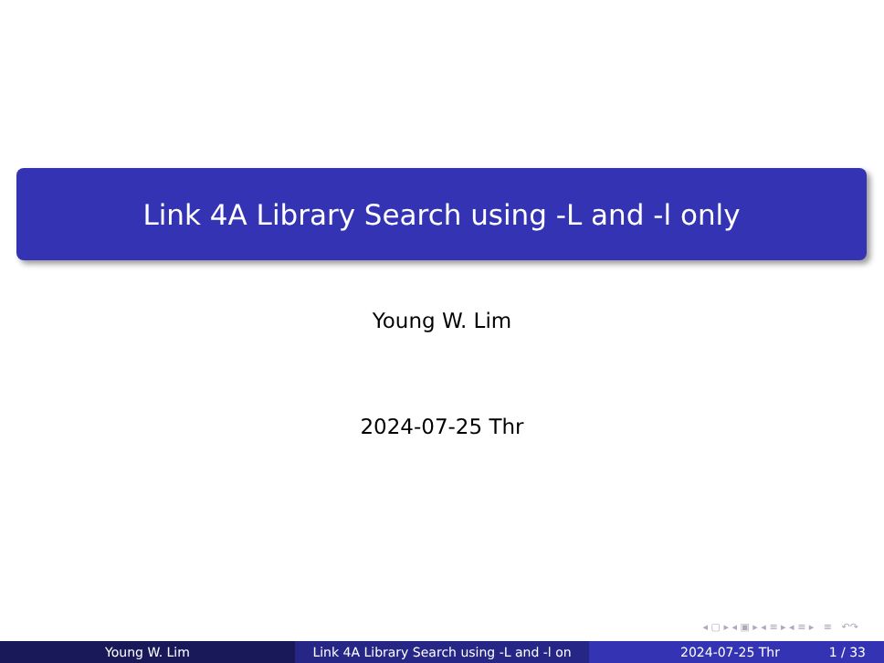Link 4A Library Search using -L and -l only
Young W. Lim
2024-07-25 Thr
◂ ▢ ▸ ◂ ▣ ▸ ◂ ≡ ▸ ◂ ≡ ▸ ≡ ↶↷
Young W. Lim Link 4A Library Search using -L and -l on 2024-07-25 Thr 1 / 33